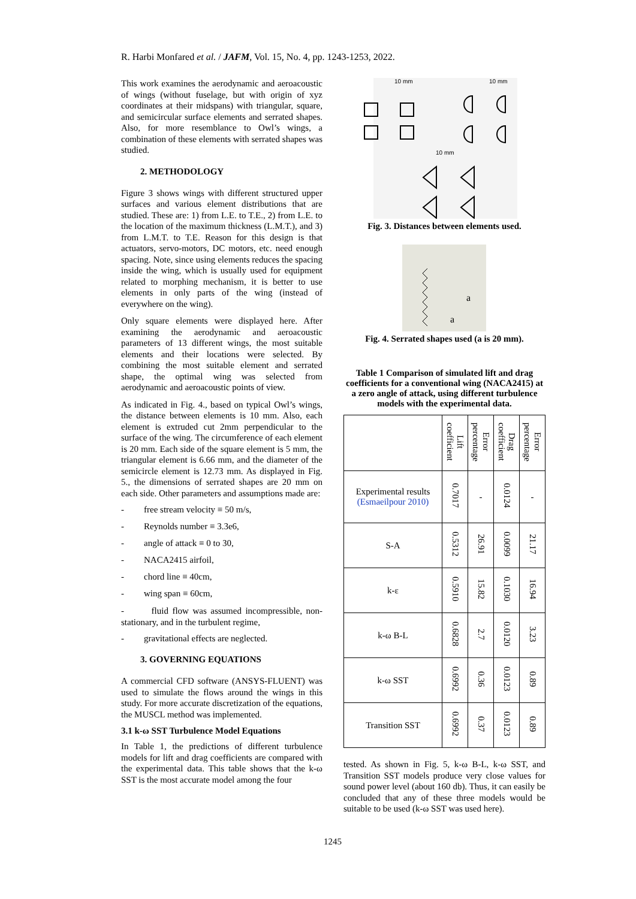R. Harbi Monfared et al. / JAFM, Vol. 15, No. 4, pp. 1243-1253, 2022.
This work examines the aerodynamic and aeroacoustic of wings (without fuselage, but with origin of xyz coordinates at their midspans) with triangular, square, and semicircular surface elements and serrated shapes. Also, for more resemblance to Owl’s wings, a combination of these elements with serrated shapes was studied.
2. METHODOLOGY
Figure 3 shows wings with different structured upper surfaces and various element distributions that are studied. These are: 1) from L.E. to T.E., 2) from L.E. to the location of the maximum thickness (L.M.T.), and 3) from L.M.T. to T.E. Reason for this design is that actuators, servo-motors, DC motors, etc. need enough spacing. Note, since using elements reduces the spacing inside the wing, which is usually used for equipment related to morphing mechanism, it is better to use elements in only parts of the wing (instead of everywhere on the wing).
Only square elements were displayed here. After examining the aerodynamic and aeroacoustic parameters of 13 different wings, the most suitable elements and their locations were selected. By combining the most suitable element and serrated shape, the optimal wing was selected from aerodynamic and aeroacoustic points of view.
As indicated in Fig. 4., based on typical Owl’s wings, the distance between elements is 10 mm. Also, each element is extruded cut 2mm perpendicular to the surface of the wing. The circumference of each element is 20 mm. Each side of the square element is 5 mm, the triangular element is 6.66 mm, and the diameter of the semicircle element is 12.73 mm. As displayed in Fig. 5., the dimensions of serrated shapes are 20 mm on each side. Other parameters and assumptions made are:
- free stream velocity ≡ 50 m/s,
- Reynolds number ≡ 3.3e6,
- angle of attack ≡ 0 to 30,
- NACA2415 airfoil,
- chord line ≡ 40cm,
- wing span ≡ 60cm,
- fluid flow was assumed incompressible, non-stationary, and in the turbulent regime,
- gravitational effects are neglected.
3. GOVERNING EQUATIONS
A commercial CFD software (ANSYS-FLUENT) was used to simulate the flows around the wings in this study. For more accurate discretization of the equations, the MUSCL method was implemented.
3.1 k-ω SST Turbulence Model Equations
In Table 1, the predictions of different turbulence models for lift and drag coefficients are compared with the experimental data. This table shows that the k-ω SST is the most accurate model among the four
10 mm
10 mm
10 mm
Fig. 3. Distances between elements used.
a
a
Fig. 4. Serrated shapes used (a is 20 mm).
Table 1 Comparison of simulated lift and drag coefficients for a conventional wing (NACA2415) at a zero angle of attack, using different turbulence models with the experimental data.
| | Lift coefficient | Error percentage | Drag coefficient | Error percentage |
| --- | --- | --- | --- | --- |
| Experimental results (Esmaeilpour 2010) | 0.7017 | - | 0.0124 | - |
| S-A | 0.5312 | 26.91 | 0.0099 | 21.17 |
| k-ε | 0.5910 | 15.82 | 0.1030 | 16.94 |
| k-ω B-L | 0.6828 | 2.7 | 0.0120 | 3.23 |
| k-ω SST | 0.6992 | 0.36 | 0.0123 | 0.89 |
| Transition SST | 0.6992 | 0.37 | 0.0123 | 0.89 |
tested. As shown in Fig. 5, k-ω B-L, k-ω SST, and Transition SST models produce very close values for sound power level (about 160 db). Thus, it can easily be concluded that any of these three models would be suitable to be used (k-ω SST was used here).
1245